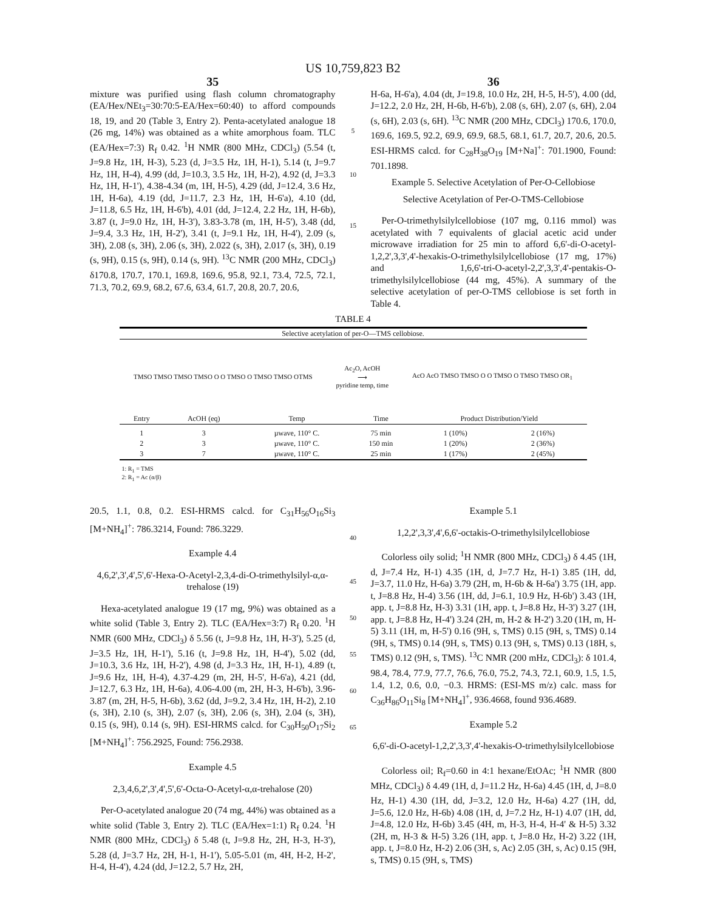US 10,759,823 B2
35
mixture was purified using flash column chromatography (EA/Hex/NEt<sub>3</sub>=30:70:5-EA/Hex=60:40) to afford compounds 18, 19, and 20 (Table 3, Entry 2). Penta-acetylated analogue 18 (26 mg, 14%) was obtained as a white amorphous foam. TLC (EA/Hex=7:3) R<sub>f</sub> 0.42. <sup>1</sup>H NMR (800 MHz, CDCl<sub>3</sub>) (5.54 (t, J=9.8 Hz, 1H, H-3), 5.23 (d, J=3.5 Hz, 1H, H-1), 5.14 (t, J=9.7 Hz, 1H, H-4), 4.99 (dd, J=10.3, 3.5 Hz, 1H, H-2), 4.92 (d, J=3.3 Hz, 1H, H-1'), 4.38-4.34 (m, 1H, H-5), 4.29 (dd, J=12.4, 3.6 Hz, 1H, H-6a), 4.19 (dd, J=11.7, 2.3 Hz, 1H, H-6'a), 4.10 (dd, J=11.8, 6.5 Hz, 1H, H-6'b), 4.01 (dd, J=12.4, 2.2 Hz, 1H, H-6b), 3.87 (t, J=9.0 Hz, 1H, H-3'), 3.83-3.78 (m, 1H, H-5'), 3.48 (dd, J=9.4, 3.3 Hz, 1H, H-2'), 3.41 (t, J=9.1 Hz, 1H, H-4'), 2.09 (s, 3H), 2.08 (s, 3H), 2.06 (s, 3H), 2.022 (s, 3H), 2.017 (s, 3H), 0.19 (s, 9H), 0.15 (s, 9H), 0.14 (s, 9H). <sup>13</sup>C NMR (200 MHz, CDCl<sub>3</sub>) δ170.8, 170.7, 170.1, 169.8, 169.6, 95.8, 92.1, 73.4, 72.5, 72.1, 71.3, 70.2, 69.9, 68.2, 67.6, 63.4, 61.7, 20.8, 20.7, 20.6,
5
10
15
36
H-6a, H-6'a), 4.04 (dt, J=19.8, 10.0 Hz, 2H, H-5, H-5'), 4.00 (dd, J=12.2, 2.0 Hz, 2H, H-6b, H-6'b), 2.08 (s, 6H), 2.07 (s, 6H), 2.04 (s, 6H), 2.03 (s, 6H). <sup>13</sup>C NMR (200 MHz, CDCl<sub>3</sub>) 170.6, 170.0, 169.6, 169.5, 92.2, 69.9, 69.9, 68.5, 68.1, 61.7, 20.7, 20.6, 20.5. ESI-HRMS calcd. for C<sub>28</sub>H<sub>38</sub>O<sub>19</sub> [M+Na]<sup>+</sup>: 701.1900, Found: 701.1898.
Example 5. Selective Acetylation of Per-O-Cellobiose
Selective Acetylation of Per-O-TMS-Cellobiose
Per-O-trimethylsilylcellobiose (107 mg, 0.116 mmol) was acetylated with 7 equivalents of glacial acetic acid under microwave irradiation for 25 min to afford 6,6'-di-O-acetyl-1,2,2',3,3',4'-hexakis-O-trimethylsilylcellobiose (17 mg, 17%) and 1,6,6'-tri-O-acetyl-2,2',3,3',4'-pentakis-O-trimethylsilylcellobiose (44 mg, 45%). A summary of the selective acetylation of per-O-TMS cellobiose is set forth in Table 4.
TABLE 4
| Selective acetylation of per-O—TMS cellobiose. | | | | | |
| TMSO TMSO TMSO TMSO O O TMSO O TMSO TMSO OTMS Ac<sub>2</sub>O, AcOH ⟶ pyridine temp, time AcO AcO TMSO TMSO O O TMSO O TMSO TMSO OR<sub>1</sub> | | | | | |
| Entry | AcOH (eq) | Temp | Time | Product Distribution/Yield | |
| 1 | 3 | µwave, 110° C. | 75 min | 1 (10%) | 2 (16%) |
| 2 | 3 | µwave, 110° C. | 150 min | 1 (20%) | 2 (36%) |
| 3 | 7 | µwave, 110° C. | 25 min | 1 (17%) | 2 (45%) |
| 1: R<sub>1</sub> = TMS 2: R<sub>1</sub> = Ac (α/β) | | | | | |
20.5, 1.1, 0.8, 0.2. ESI-HRMS calcd. for C<sub>31</sub>H<sub>56</sub>O<sub>16</sub>Si<sub>3</sub> [M+NH<sub>4</sub>]<sup>+</sup>: 786.3214, Found: 786.3229.
Example 4.4
4,6,2',3',4',5',6'-Hexa-O-Acetyl-2,3,4-di-O-trimethylsilyl-α,α-trehalose (19)
Hexa-acetylated analogue 19 (17 mg, 9%) was obtained as a white solid (Table 3, Entry 2). TLC (EA/Hex=3:7) R<sub>f</sub> 0.20. <sup>1</sup>H NMR (600 MHz, CDCl<sub>3</sub>) δ 5.56 (t, J=9.8 Hz, 1H, H-3'), 5.25 (d, J=3.5 Hz, 1H, H-1'), 5.16 (t, J=9.8 Hz, 1H, H-4'), 5.02 (dd, J=10.3, 3.6 Hz, 1H, H-2'), 4.98 (d, J=3.3 Hz, 1H, H-1), 4.89 (t, J=9.6 Hz, 1H, H-4), 4.37-4.29 (m, 2H, H-5', H-6'a), 4.21 (dd, J=12.7, 6.3 Hz, 1H, H-6a), 4.06-4.00 (m, 2H, H-3, H-6'b), 3.96-3.87 (m, 2H, H-5, H-6b), 3.62 (dd, J=9.2, 3.4 Hz, 1H, H-2), 2.10 (s, 3H), 2.10 (s, 3H), 2.07 (s, 3H), 2.06 (s, 3H), 2.04 (s, 3H), 0.15 (s, 9H), 0.14 (s, 9H). ESI-HRMS calcd. for C<sub>30</sub>H<sub>50</sub>O<sub>17</sub>Si<sub>2</sub> [M+NH<sub>4</sub>]<sup>+</sup>: 756.2925, Found: 756.2938.
Example 4.5
2,3,4,6,2',3',4',5',6'-Octa-O-Acetyl-α,α-trehalose (20)
Per-O-acetylated analogue 20 (74 mg, 44%) was obtained as a white solid (Table 3, Entry 2). TLC (EA/Hex=1:1) R<sub>f</sub> 0.24. <sup>1</sup>H NMR (800 MHz, CDCl<sub>3</sub>) δ 5.48 (t, J=9.8 Hz, 2H, H-3, H-3'), 5.28 (d, J=3.7 Hz, 2H, H-1, H-1'), 5.05-5.01 (m, 4H, H-2, H-2', H-4, H-4'), 4.24 (dd, J=12.2, 5.7 Hz, 2H,
40
45
50
55
60
65
Example 5.1
1,2,2',3,3',4',6,6'-octakis-O-trimethylsilylcellobiose
Colorless oily solid; <sup>1</sup>H NMR (800 MHz, CDCl<sub>3</sub>) δ 4.45 (1H, d, J=7.4 Hz, H-1) 4.35 (1H, d, J=7.7 Hz, H-1) 3.85 (1H, dd, J=3.7, 11.0 Hz, H-6a) 3.79 (2H, m, H-6b & H-6a') 3.75 (1H, app. t, J=8.8 Hz, H-4) 3.56 (1H, dd, J=6.1, 10.9 Hz, H-6b') 3.43 (1H, app. t, J=8.8 Hz, H-3) 3.31 (1H, app. t, J=8.8 Hz, H-3') 3.27 (1H, app. t, J=8.8 Hz, H-4') 3.24 (2H, m, H-2 & H-2') 3.20 (1H, m, H-5) 3.11 (1H, m, H-5') 0.16 (9H, s, TMS) 0.15 (9H, s, TMS) 0.14 (9H, s, TMS) 0.14 (9H, s, TMS) 0.13 (9H, s, TMS) 0.13 (18H, s, TMS) 0.12 (9H, s, TMS). <sup>13</sup>C NMR (200 mHz, CDCl<sub>3</sub>): δ 101.4, 98.4, 78.4, 77.9, 77.7, 76.6, 76.0, 75.2, 74.3, 72.1, 60.9, 1.5, 1.5, 1.4, 1.2, 0.6, 0.0, −0.3. HRMS: (ESI-MS m/z) calc. mass for C<sub>36</sub>H<sub>86</sub>O<sub>11</sub>Si<sub>8</sub> [M+NH<sub>4</sub>]<sup>+</sup>, 936.4668, found 936.4689.
Example 5.2
6,6'-di-O-acetyl-1,2,2',3,3',4'-hexakis-O-trimethylsilylcellobiose
Colorless oil; R<sub>f</sub>=0.60 in 4:1 hexane/EtOAc; <sup>1</sup>H NMR (800 MHz, CDCl<sub>3</sub>) δ 4.49 (1H, d, J=11.2 Hz, H-6a) 4.45 (1H, d, J=8.0 Hz, H-1) 4.30 (1H, dd, J=3.2, 12.0 Hz, H-6a) 4.27 (1H, dd, J=5.6, 12.0 Hz, H-6b) 4.08 (1H, d, J=7.2 Hz, H-1) 4.07 (1H, dd, J=4.8, 12.0 Hz, H-6b) 3.45 (4H, m, H-3, H-4, H-4' & H-5) 3.32 (2H, m, H-3 & H-5) 3.26 (1H, app. t, J=8.0 Hz, H-2) 3.22 (1H, app. t, J=8.0 Hz, H-2) 2.06 (3H, s, Ac) 2.05 (3H, s, Ac) 0.15 (9H, s, TMS) 0.15 (9H, s, TMS)